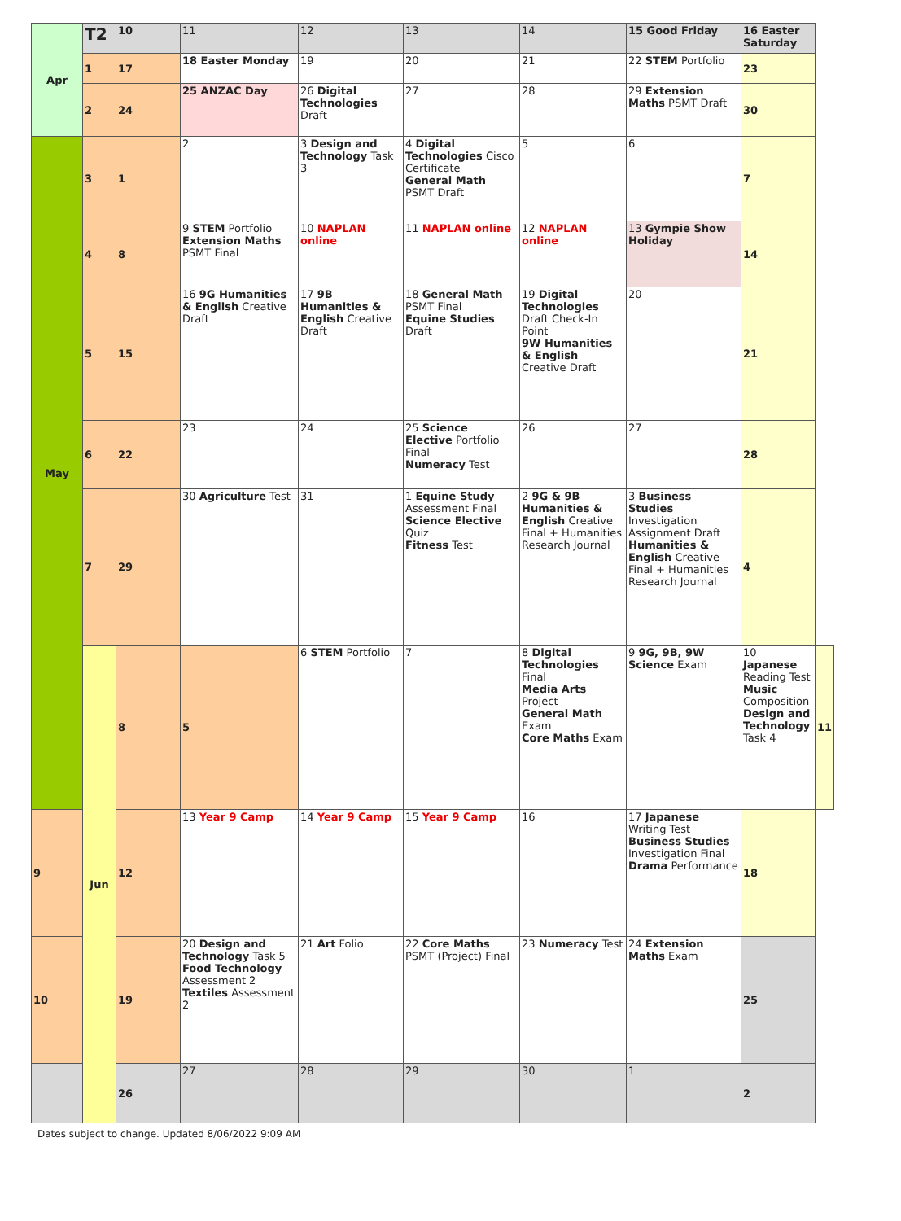| Apr | T2 | 10 | 11 | 12 | 13 | 14 | 15 Good Friday | 16 Easter Saturday | |
| | 1 | 17 | 18 Easter Monday | 19 | 20 | 21 | 22 STEM Portfolio | 23 | |
| | 2 | 24 | 25 ANZAC Day | 26 Digital Technologies Draft | 27 | 28 | 29 Extension Maths PSMT Draft | 30 | |
| May | 3 | 1 | 2 | 3 Design and Technology Task 3 | 4 Digital Technologies Cisco Certificate General Math PSMT Draft | 5 | 6 | 7 | |
| | 4 | 8 | 9 STEM Portfolio Extension Maths PSMT Final | 10 NAPLAN online | 11 NAPLAN online | 12 NAPLAN online | 13 Gympie Show Holiday | 14 | |
| | 5 | 15 | 16 9G Humanities & English Creative Draft | 17 9B Humanities & English Creative Draft | 18 General Math PSMT Final Equine Studies Draft | 19 Digital Technologies Draft Check-In Point 9W Humanities & English Creative Draft | 20 | 21 | |
| | 6 | 22 | 23 | 24 | 25 Science Elective Portfolio Final Numeracy Test | 26 | 27 | 28 | |
| | 7 | 29 | 30 Agriculture Test | 31 | 1 Equine Study Assessment Final Science Elective Quiz Fitness Test | 2 9G & 9B Humanities & English Creative Final + Humanities Research Journal | 3 Business Studies Investigation Assignment Draft Humanities & English Creative Final + Humanities Research Journal | 4 | |
| | Jun | 8 | 5 | 6 STEM Portfolio | 7 | 8 Digital Technologies Final Media Arts Project General Math Exam Core Maths Exam | 9 9G, 9B, 9W Science Exam | 10 Japanese Reading Test Music Composition Design and Technology Task 4 | 11 |
| 9 | | 12 | 13 Year 9 Camp | 14 Year 9 Camp | 15 Year 9 Camp | 16 | 17 Japanese Writing Test Business Studies Investigation Final Drama Performance | 18 | |
| 10 | | 19 | 20 Design and Technology Task 5 Food Technology Assessment 2 Textiles Assessment 2 | 21 Art Folio | 22 Core Maths PSMT (Project) Final | 23 Numeracy Test | 24 Extension Maths Exam | 25 | |
| | | 26 | 27 | 28 | 29 | 30 | 1 | 2 | |
Dates subject to change. Updated 8/06/2022 9:09 AM